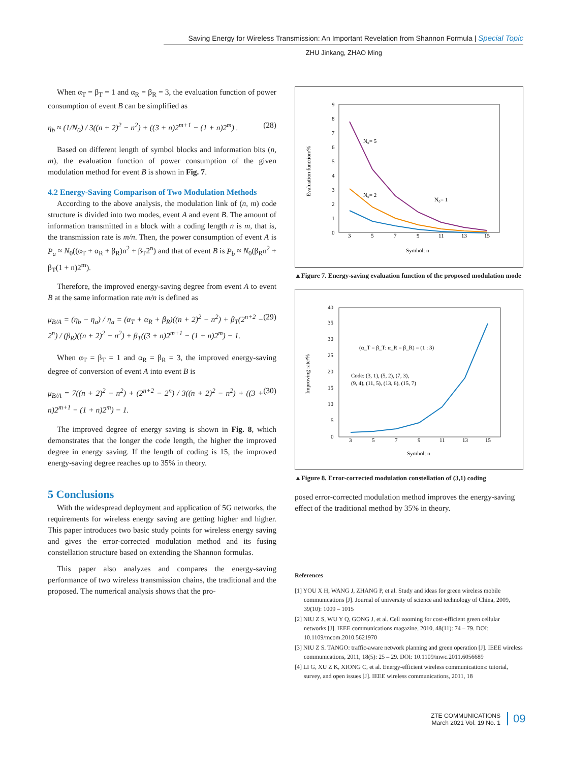Saving Energy for Wireless Transmission: An Important Revelation from Shannon Formula | Special Topic
ZHU Jinkang, ZHAO Ming
When α<sub>T</sub> = β<sub>T</sub> = 1 and α<sub>R</sub> = β<sub>R</sub> = 3, the evaluation function of power consumption of event B can be simplified as
η<sub>b</sub> ≈ (1/N<sub>0</sub>) / 3((n + 2)<sup>2</sup> − n<sup>2</sup>) + ((3 + n)2<sup>m+1</sup> − (1 + n)2<sup>m</sup>) . (28)
Based on different length of symbol blocks and information bits (n, m), the evaluation function of power consumption of the given modulation method for event B is shown in Fig. 7.
4.2 Energy-Saving Comparison of Two Modulation Methods
According to the above analysis, the modulation link of (n, m) code structure is divided into two modes, event A and event B. The amount of information transmitted in a block with a coding length n is m, that is, the transmission rate is m/n. Then, the power consumption of event A is P<sub>a</sub> ≈ N<sub>0</sub>((α<sub>T</sub> + α<sub>R</sub> + β<sub>R</sub>)n<sup>2</sup> + β<sub>T</sub>2<sup>n</sup>) and that of event B is P<sub>b</sub> ≈ N<sub>0</sub>(β<sub>R</sub>n<sup>2</sup> + β<sub>T</sub>(1 + n)2<sup>m</sup>).
Therefore, the improved energy-saving degree from event A to event B at the same information rate m/n is defined as
μ<sub>B/A</sub> = (η<sub>b</sub> − η<sub>a</sub>) / η<sub>a</sub> = (α<sub>T</sub> + α<sub>R</sub> + β<sub>R</sub>)((n + 2)<sup>2</sup> − n<sup>2</sup>) + β<sub>T</sub>(2<sup>n+2</sup> − 2<sup>n</sup>) / (β<sub>R</sub>)((n + 2)<sup>2</sup> − n<sup>2</sup>) + β<sub>T</sub>((3 + n)2<sup>m+1</sup> − (1 + n)2<sup>m</sup>) − 1. (29)
When α<sub>T</sub> = β<sub>T</sub> = 1 and α<sub>R</sub> = β<sub>R</sub> = 3, the improved energy-saving degree of conversion of event A into event B is
μ<sub>B/A</sub> = 7((n + 2)<sup>2</sup> − n<sup>2</sup>) + (2<sup>n+2</sup> − 2<sup>n</sup>) / 3((n + 2)<sup>2</sup> − n<sup>2</sup>) + ((3 + n)2<sup>m+1</sup> − (1 + n)2<sup>m</sup>) − 1. (30)
The improved degree of energy saving is shown in Fig. 8, which demonstrates that the longer the code length, the higher the improved degree in energy saving. If the length of coding is 15, the improved energy-saving degree reaches up to 35% in theory.
5 Conclusions
With the widespread deployment and application of 5G networks, the requirements for wireless energy saving are getting higher and higher. This paper introduces two basic study points for wireless energy saving and gives the error-corrected modulation method and its fusing constellation structure based on extending the Shannon formulas.
This paper also analyzes and compares the energy-saving performance of two wireless transmission chains, the traditional and the proposed. The numerical analysis shows that the pro-
Evaluation function/%
0
1
2
3
4
5
6
7
8
9
3
5
7
9
11
13
15
N₀= 5
N₀= 2
N₀= 1
Symbol: n
▲Figure 7. Energy-saving evaluation function of the proposed modulation mode
Improving rate/%
0
5
10
15
20
25
30
35
40
3
5
7
9
11
13
15
(α_T = β_T: α_R = β_R) = (1 : 3)
Code: (3, 1), (5, 2), (7, 3),
(9, 4), (11, 5), (13, 6), (15, 7)
Symbol: n
▲Figure 8. Error-corrected modulation constellation of (3,1) coding
posed error-corrected modulation method improves the energy-saving effect of the traditional method by 35% in theory.
References
[1] YOU X H, WANG J, ZHANG P, et al. Study and ideas for green wireless mobile communications [J]. Journal of university of science and technology of China, 2009, 39(10): 1009 – 1015
[2] NIU Z S, WU Y Q, GONG J, et al. Cell zooming for cost-efficient green cellular networks [J]. IEEE communications magazine, 2010, 48(11): 74 – 79. DOI: 10.1109/mcom.2010.5621970
[3] NIU Z S. TANGO: traffic-aware network planning and green operation [J]. IEEE wireless communications, 2011, 18(5): 25 – 29. DOI: 10.1109/mwc.2011.6056689
[4] LI G, XU Z K, XIONG C, et al. Energy-efficient wireless communications: tutorial, survey, and open issues [J]. IEEE wireless communications, 2011, 18
ZTE COMMUNICATIONS
March 2021 Vol. 19 No. 1
09